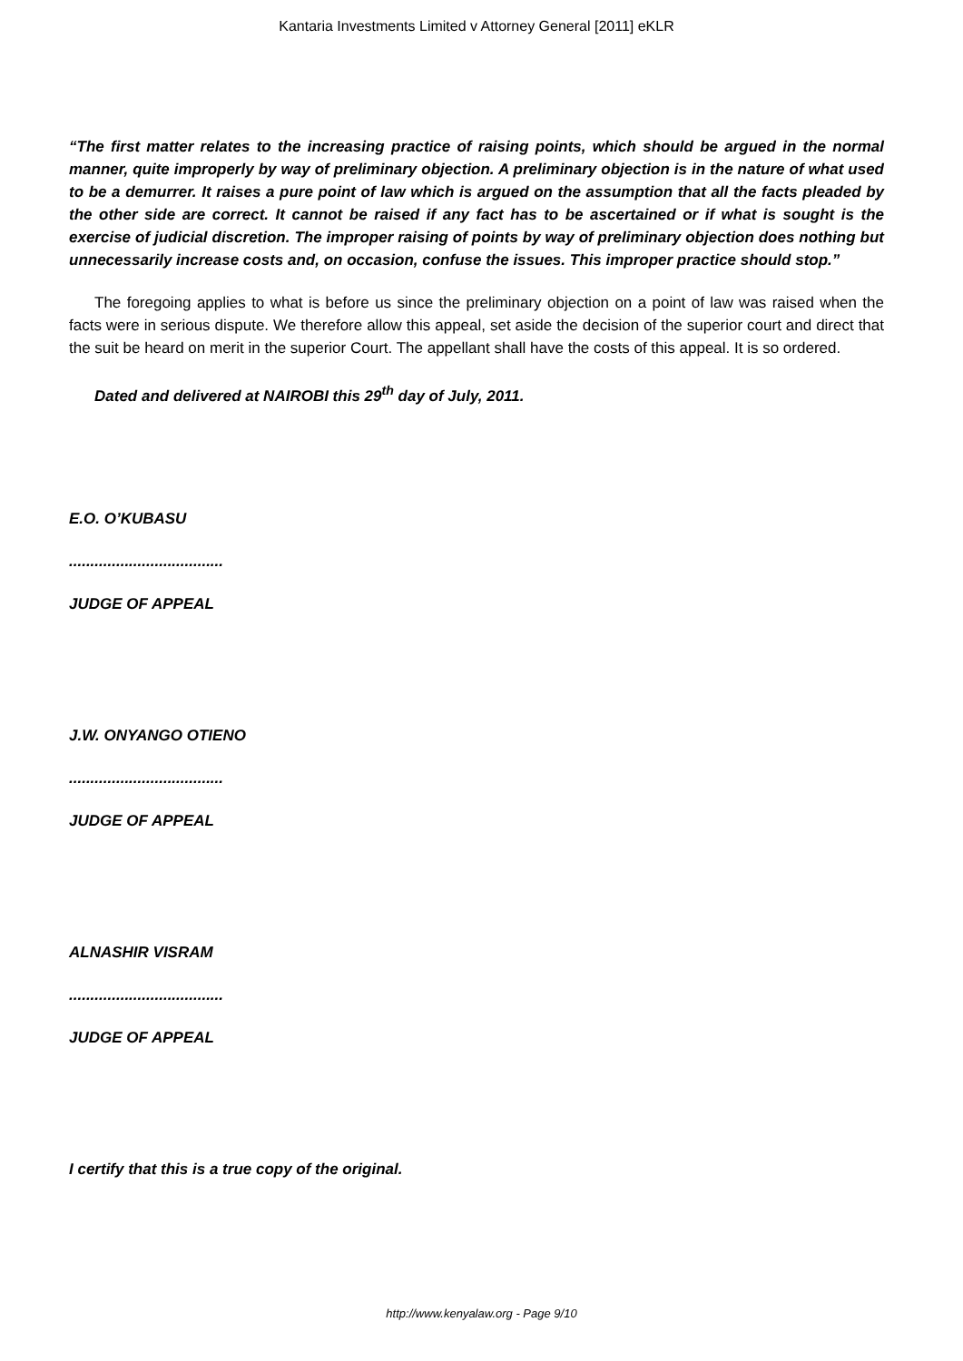Kantaria Investments Limited v Attorney General [2011] eKLR
“The first matter relates to the increasing practice of raising points, which should be argued in the normal manner, quite improperly by way of preliminary objection. A preliminary objection is in the nature of what used to be a demurrer. It raises a pure point of law which is argued on the assumption that all the facts pleaded by the other side are correct. It cannot be raised if any fact has to be ascertained or if what is sought is the exercise of judicial discretion. The improper raising of points by way of preliminary objection does nothing but unnecessarily increase costs and, on occasion, confuse the issues. This improper practice should stop.”
The foregoing applies to what is before us since the preliminary objection on a point of law was raised when the facts were in serious dispute. We therefore allow this appeal, set aside the decision of the superior court and direct that the suit be heard on merit in the superior Court. The appellant shall have the costs of this appeal. It is so ordered.
Dated and delivered at NAIROBI this 29<sup>th</sup> day of July, 2011.
E.O. O’KUBASU
....................................
JUDGE OF APPEAL
J.W. ONYANGO OTIENO
....................................
JUDGE OF APPEAL
ALNASHIR VISRAM
....................................
JUDGE OF APPEAL
I certify that this is a true copy of the original.
http://www.kenyalaw.org - Page 9/10